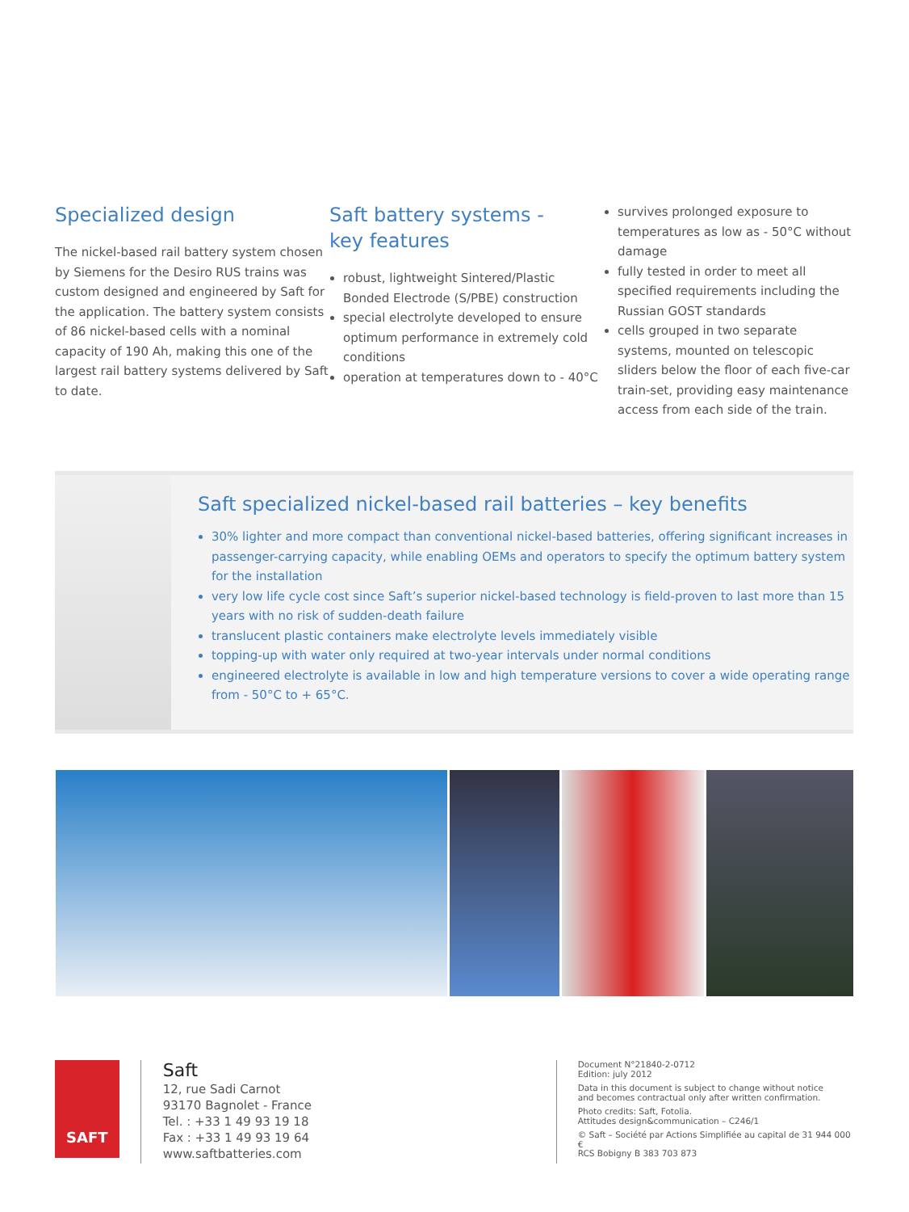Specialized design
The nickel-based rail battery system chosen by Siemens for the Desiro RUS trains was custom designed and engineered by Saft for the application. The battery system consists of 86 nickel-based cells with a nominal capacity of 190 Ah, making this one of the largest rail battery systems delivered by Saft to date.
Saft battery systems -
key features
robust, lightweight Sintered/Plastic Bonded Electrode (S/PBE) construction
special electrolyte developed to ensure optimum performance in extremely cold conditions
operation at temperatures down to - 40°C
survives prolonged exposure to temperatures as low as - 50°C without damage
fully tested in order to meet all specified requirements including the Russian GOST standards
cells grouped in two separate systems, mounted on telescopic sliders below the floor of each five-car train-set, providing easy maintenance access from each side of the train.
Saft specialized nickel-based rail batteries – key benefits
30% lighter and more compact than conventional nickel-based batteries, offering significant increases in passenger-carrying capacity, while enabling OEMs and operators to specify the optimum battery system for the installation
very low life cycle cost since Saft’s superior nickel-based technology is field-proven to last more than 15 years with no risk of sudden-death failure
translucent plastic containers make electrolyte levels immediately visible
topping-up with water only required at two-year intervals under normal conditions
engineered electrolyte is available in low and high temperature versions to cover a wide operating range from - 50°C to + 65°C.
SAFT
Saft
12, rue Sadi Carnot
93170 Bagnolet - France
Tel. : +33 1 49 93 19 18
Fax : +33 1 49 93 19 64
www.saftbatteries.com
Document N°21840-2-0712
Edition: july 2012
Data in this document is subject to change without notice
and becomes contractual only after written confirmation.
Photo credits: Saft, Fotolia.
Attitudes design&communication – C246/1
© Saft – Société par Actions Simplifiée au capital de 31 944 000 €
RCS Bobigny B 383 703 873